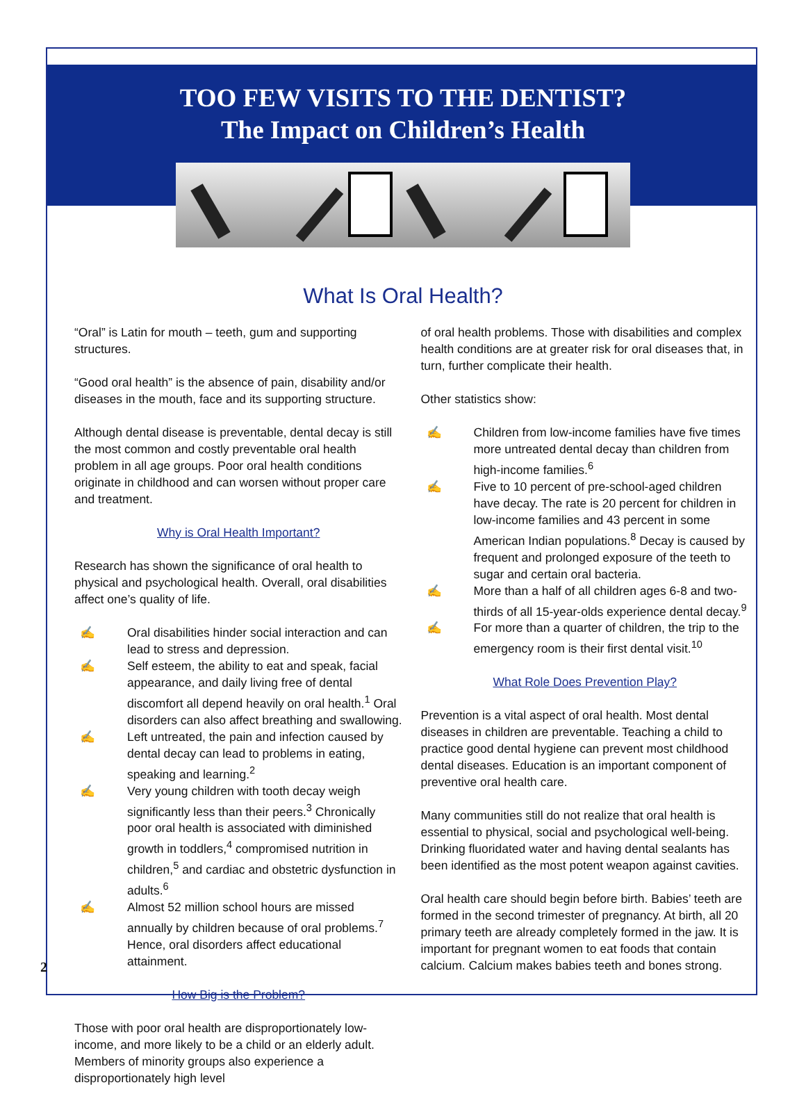2
TOO FEW VISITS TO THE DENTIST?
The Impact on Children’s Health
What Is Oral Health?
“Oral” is Latin for mouth – teeth, gum and supporting structures.
“Good oral health” is the absence of pain, disability and/or diseases in the mouth, face and its supporting structure.
Although dental disease is preventable, dental decay is still the most common and costly preventable oral health problem in all age groups. Poor oral health conditions originate in childhood and can worsen without proper care and treatment.
Why is Oral Health Important?
Research has shown the significance of oral health to physical and psychological health. Overall, oral disabilities affect one’s quality of life.
✍ Oral disabilities hinder social interaction and can lead to stress and depression.
✍ Self esteem, the ability to eat and speak, facial appearance, and daily living free of dental discomfort all depend heavily on oral health.<sup>1</sup> Oral disorders can also affect breathing and swallowing.
✍ Left untreated, the pain and infection caused by dental decay can lead to problems in eating, speaking and learning.<sup>2</sup>
✍ Very young children with tooth decay weigh significantly less than their peers.<sup>3</sup> Chronically poor oral health is associated with diminished growth in toddlers,<sup>4</sup> compromised nutrition in children,<sup>5</sup> and cardiac and obstetric dysfunction in adults.<sup>6</sup>
✍ Almost 52 million school hours are missed annually by children because of oral problems.<sup>7</sup> Hence, oral disorders affect educational attainment.
How Big is the Problem?
Those with poor oral health are disproportionately low-income, and more likely to be a child or an elderly adult. Members of minority groups also experience a disproportionately high level
of oral health problems. Those with disabilities and complex health conditions are at greater risk for oral diseases that, in turn, further complicate their health.
Other statistics show:
✍ Children from low-income families have five times more untreated dental decay than children from high-income families.<sup>6</sup>
✍ Five to 10 percent of pre-school-aged children have decay. The rate is 20 percent for children in low-income families and 43 percent in some American Indian populations.<sup>8</sup> Decay is caused by frequent and prolonged exposure of the teeth to sugar and certain oral bacteria.
✍ More than a half of all children ages 6-8 and two-thirds of all 15-year-olds experience dental decay.<sup>9</sup>
✍ For more than a quarter of children, the trip to the emergency room is their first dental visit.<sup>10</sup>
What Role Does Prevention Play?
Prevention is a vital aspect of oral health. Most dental diseases in children are preventable. Teaching a child to practice good dental hygiene can prevent most childhood dental diseases. Education is an important component of preventive oral health care.
Many communities still do not realize that oral health is essential to physical, social and psychological well-being. Drinking fluoridated water and having dental sealants has been identified as the most potent weapon against cavities.
Oral health care should begin before birth. Babies’ teeth are formed in the second trimester of pregnancy. At birth, all 20 primary teeth are already completely formed in the jaw. It is important for pregnant women to eat foods that contain calcium. Calcium makes babies teeth and bones strong.